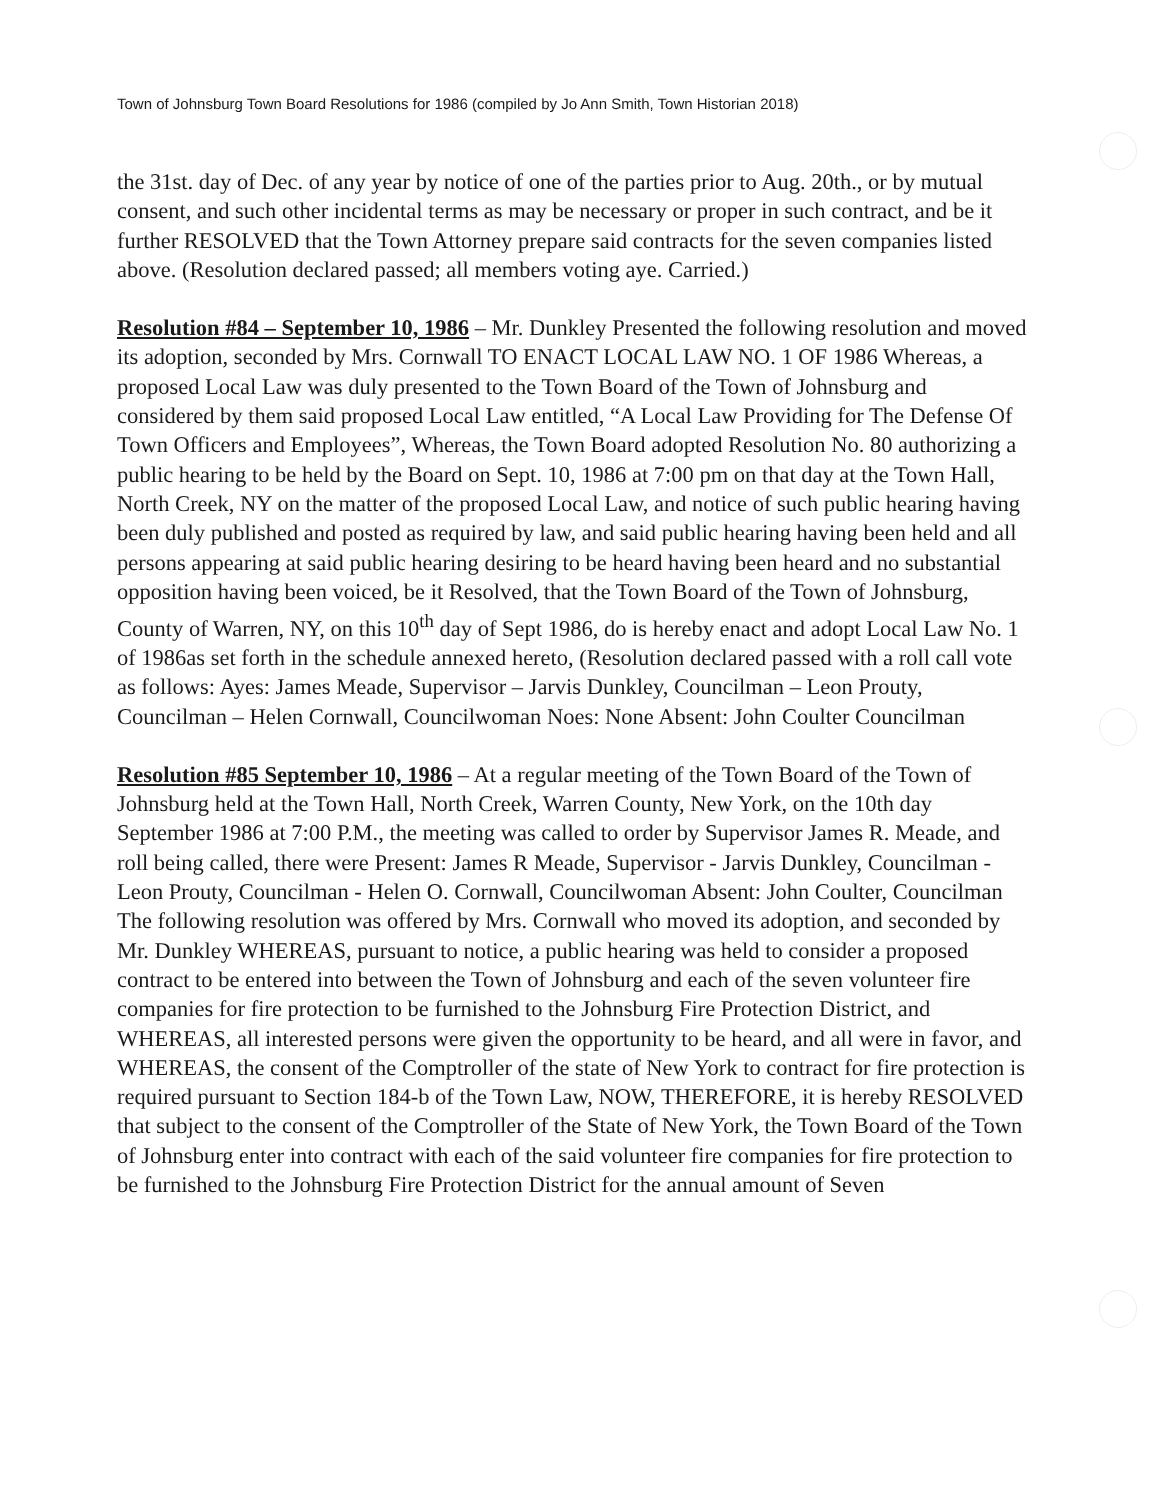Town of Johnsburg Town Board Resolutions for 1986 (compiled by Jo Ann Smith, Town Historian 2018)
the 31st. day of Dec. of any year by notice of one of the parties prior to Aug. 20th., or by mutual consent, and such other incidental terms as may be necessary or proper in such contract, and be it further RESOLVED that the Town Attorney prepare said contracts for the seven companies listed above. (Resolution declared passed; all members voting aye. Carried.)
Resolution #84 – September 10, 1986 – Mr. Dunkley Presented the following resolution and moved its adoption, seconded by Mrs. Cornwall TO ENACT LOCAL LAW NO. 1 OF 1986 Whereas, a proposed Local Law was duly presented to the Town Board of the Town of Johnsburg and considered by them said proposed Local Law entitled, “A Local Law Providing for The Defense Of Town Officers and Employees”, Whereas, the Town Board adopted Resolution No. 80 authorizing a public hearing to be held by the Board on Sept. 10, 1986 at 7:00 pm on that day at the Town Hall, North Creek, NY on the matter of the proposed Local Law, and notice of such public hearing having been duly published and posted as required by law, and said public hearing having been held and all persons appearing at said public hearing desiring to be heard having been heard and no substantial opposition having been voiced, be it Resolved, that the Town Board of the Town of Johnsburg, County of Warren, NY, on this 10<sup>th</sup> day of Sept 1986, do is hereby enact and adopt Local Law No. 1 of 1986as set forth in the schedule annexed hereto, (Resolution declared passed with a roll call vote as follows: Ayes: James Meade, Supervisor – Jarvis Dunkley, Councilman – Leon Prouty, Councilman – Helen Cornwall, Councilwoman Noes: None Absent: John Coulter Councilman
Resolution #85 September 10, 1986 – At a regular meeting of the Town Board of the Town of Johnsburg held at the Town Hall, North Creek, Warren County, New York, on the 10th day September 1986 at 7:00 P.M., the meeting was called to order by Supervisor James R. Meade, and roll being called, there were Present: James R Meade, Supervisor - Jarvis Dunkley, Councilman - Leon Prouty, Councilman - Helen O. Cornwall, Councilwoman Absent: John Coulter, Councilman The following resolution was offered by Mrs. Cornwall who moved its adoption, and seconded by Mr. Dunkley WHEREAS, pursuant to notice, a public hearing was held to consider a proposed contract to be entered into between the Town of Johnsburg and each of the seven volunteer fire companies for fire protection to be furnished to the Johnsburg Fire Protection District, and WHEREAS, all interested persons were given the opportunity to be heard, and all were in favor, and WHEREAS, the consent of the Comptroller of the state of New York to contract for fire protection is required pursuant to Section 184-b of the Town Law, NOW, THEREFORE, it is hereby RESOLVED that subject to the consent of the Comptroller of the State of New York, the Town Board of the Town of Johnsburg enter into contract with each of the said volunteer fire companies for fire protection to be furnished to the Johnsburg Fire Protection District for the annual amount of Seven